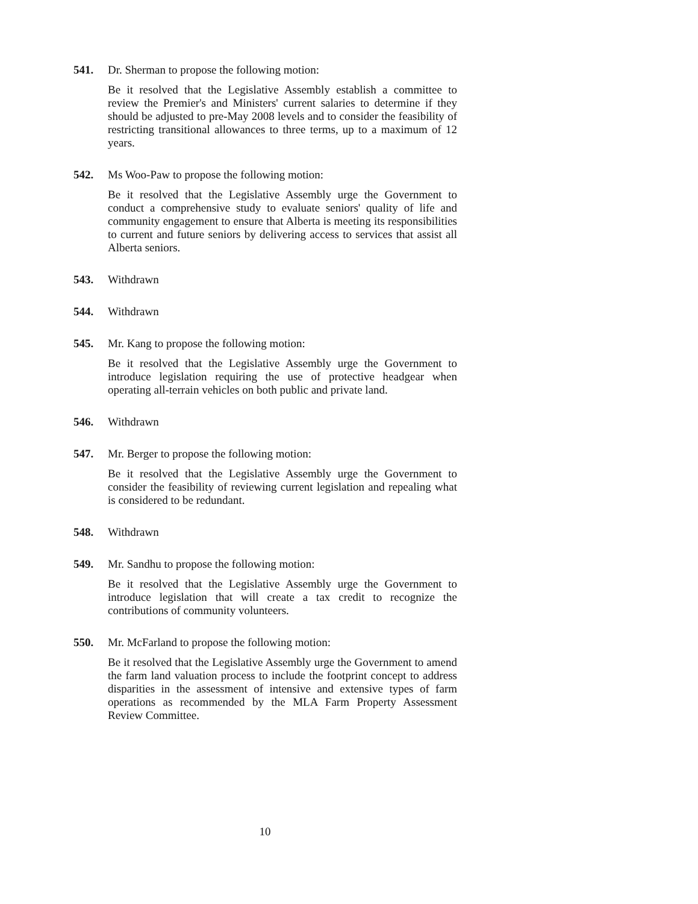541. Dr. Sherman to propose the following motion:
Be it resolved that the Legislative Assembly establish a committee to review the Premier's and Ministers' current salaries to determine if they should be adjusted to pre-May 2008 levels and to consider the feasibility of restricting transitional allowances to three terms, up to a maximum of 12 years.
542. Ms Woo-Paw to propose the following motion:
Be it resolved that the Legislative Assembly urge the Government to conduct a comprehensive study to evaluate seniors' quality of life and community engagement to ensure that Alberta is meeting its responsibilities to current and future seniors by delivering access to services that assist all Alberta seniors.
543. Withdrawn
544. Withdrawn
545. Mr. Kang to propose the following motion:
Be it resolved that the Legislative Assembly urge the Government to introduce legislation requiring the use of protective headgear when operating all-terrain vehicles on both public and private land.
546. Withdrawn
547. Mr. Berger to propose the following motion:
Be it resolved that the Legislative Assembly urge the Government to consider the feasibility of reviewing current legislation and repealing what is considered to be redundant.
548. Withdrawn
549. Mr. Sandhu to propose the following motion:
Be it resolved that the Legislative Assembly urge the Government to introduce legislation that will create a tax credit to recognize the contributions of community volunteers.
550. Mr. McFarland to propose the following motion:
Be it resolved that the Legislative Assembly urge the Government to amend the farm land valuation process to include the footprint concept to address disparities in the assessment of intensive and extensive types of farm operations as recommended by the MLA Farm Property Assessment Review Committee.
10